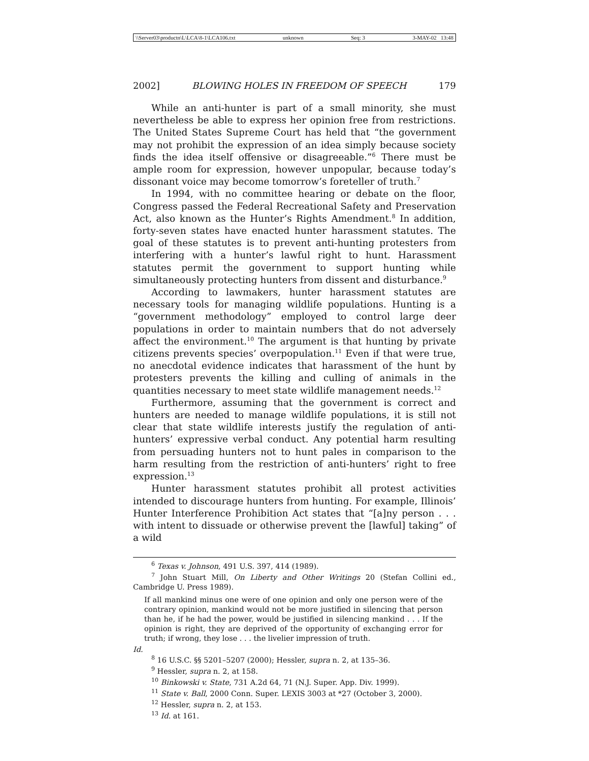\\Server03\productn\L\LCA\8-1\LCA106.txt unknown Seq: 3 3-MAY-02 13:48
2002] BLOWING HOLES IN FREEDOM OF SPEECH 179
While an anti-hunter is part of a small minority, she must nevertheless be able to express her opinion free from restrictions. The United States Supreme Court has held that “the government may not prohibit the expression of an idea simply because society finds the idea itself offensive or disagreeable.”<sup>6</sup> There must be ample room for expression, however unpopular, because today’s dissonant voice may become tomorrow’s foreteller of truth.<sup>7</sup>
In 1994, with no committee hearing or debate on the floor, Congress passed the Federal Recreational Safety and Preservation Act, also known as the Hunter’s Rights Amendment.<sup>8</sup> In addition, forty-seven states have enacted hunter harassment statutes. The goal of these statutes is to prevent anti-hunting protesters from interfering with a hunter’s lawful right to hunt. Harassment statutes permit the government to support hunting while simultaneously protecting hunters from dissent and disturbance.<sup>9</sup>
According to lawmakers, hunter harassment statutes are necessary tools for managing wildlife populations. Hunting is a “government methodology” employed to control large deer populations in order to maintain numbers that do not adversely affect the environment.<sup>10</sup> The argument is that hunting by private citizens prevents species’ overpopulation.<sup>11</sup> Even if that were true, no anecdotal evidence indicates that harassment of the hunt by protesters prevents the killing and culling of animals in the quantities necessary to meet state wildlife management needs.<sup>12</sup>
Furthermore, assuming that the government is correct and hunters are needed to manage wildlife populations, it is still not clear that state wildlife interests justify the regulation of anti-hunters’ expressive verbal conduct. Any potential harm resulting from persuading hunters not to hunt pales in comparison to the harm resulting from the restriction of anti-hunters’ right to free expression.<sup>13</sup>
Hunter harassment statutes prohibit all protest activities intended to discourage hunters from hunting. For example, Illinois’ Hunter Interference Prohibition Act states that “[a]ny person . . . with intent to dissuade or otherwise prevent the [lawful] taking” of a wild
<sup>6</sup> Texas v. Johnson, 491 U.S. 397, 414 (1989).
<sup>7</sup> John Stuart Mill, On Liberty and Other Writings 20 (Stefan Collini ed., Cambridge U. Press 1989).
If all mankind minus one were of one opinion and only one person were of the contrary opinion, mankind would not be more justified in silencing that person than he, if he had the power, would be justified in silencing mankind . . . If the opinion is right, they are deprived of the opportunity of exchanging error for truth; if wrong, they lose . . . the livelier impression of truth.
Id.
<sup>8</sup> 16 U.S.C. §§ 5201–5207 (2000); Hessler, supra n. 2, at 135–36.
<sup>9</sup> Hessler, supra n. 2, at 158.
<sup>10</sup> Binkowski v. State, 731 A.2d 64, 71 (N.J. Super. App. Div. 1999).
<sup>11</sup> State v. Ball, 2000 Conn. Super. LEXIS 3003 at *27 (October 3, 2000).
<sup>12</sup> Hessler, supra n. 2, at 153.
<sup>13</sup> Id. at 161.